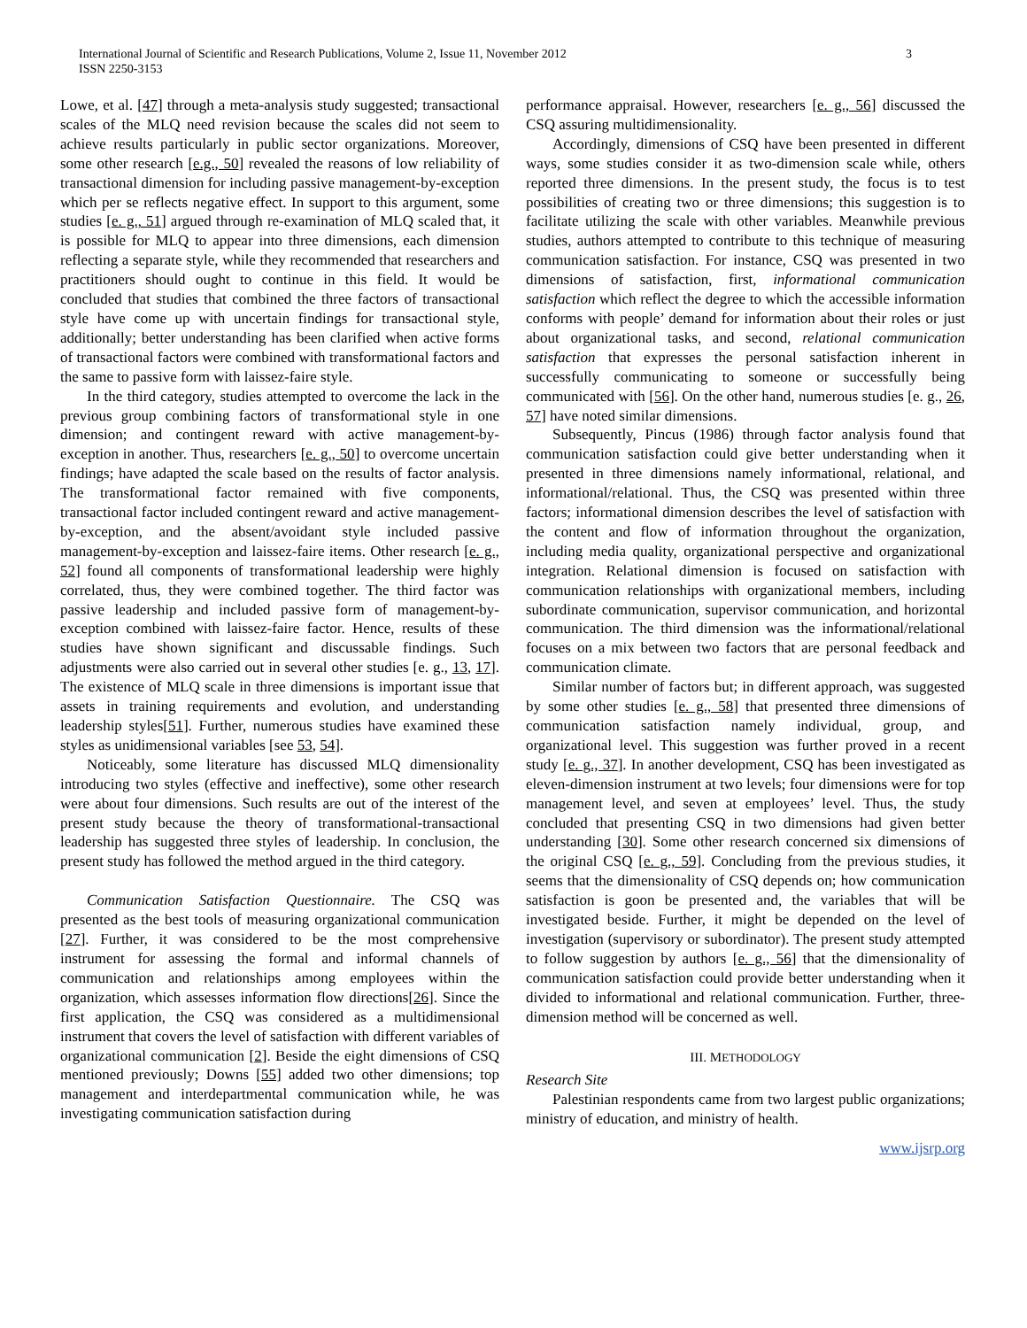International Journal of Scientific and Research Publications, Volume 2, Issue 11, November 2012
ISSN 2250-3153
3
Lowe, et al. [47] through a meta-analysis study suggested; transactional scales of the MLQ need revision because the scales did not seem to achieve results particularly in public sector organizations. Moreover, some other research [e.g., 50] revealed the reasons of low reliability of transactional dimension for including passive management-by-exception which per se reflects negative effect. In support to this argument, some studies [e. g., 51] argued through re-examination of MLQ scaled that, it is possible for MLQ to appear into three dimensions, each dimension reflecting a separate style, while they recommended that researchers and practitioners should ought to continue in this field. It would be concluded that studies that combined the three factors of transactional style have come up with uncertain findings for transactional style, additionally; better understanding has been clarified when active forms of transactional factors were combined with transformational factors and the same to passive form with laissez-faire style.
In the third category, studies attempted to overcome the lack in the previous group combining factors of transformational style in one dimension; and contingent reward with active management-by-exception in another. Thus, researchers [e. g., 50] to overcome uncertain findings; have adapted the scale based on the results of factor analysis. The transformational factor remained with five components, transactional factor included contingent reward and active management-by-exception, and the absent/avoidant style included passive management-by-exception and laissez-faire items. Other research [e. g., 52] found all components of transformational leadership were highly correlated, thus, they were combined together. The third factor was passive leadership and included passive form of management-by-exception combined with laissez-faire factor. Hence, results of these studies have shown significant and discussable findings. Such adjustments were also carried out in several other studies [e. g., 13, 17]. The existence of MLQ scale in three dimensions is important issue that assets in training requirements and evolution, and understanding leadership styles[51]. Further, numerous studies have examined these styles as unidimensional variables [see 53, 54].
Noticeably, some literature has discussed MLQ dimensionality introducing two styles (effective and ineffective), some other research were about four dimensions. Such results are out of the interest of the present study because the theory of transformational-transactional leadership has suggested three styles of leadership. In conclusion, the present study has followed the method argued in the third category.
Communication Satisfaction Questionnaire. The CSQ was presented as the best tools of measuring organizational communication [27]. Further, it was considered to be the most comprehensive instrument for assessing the formal and informal channels of communication and relationships among employees within the organization, which assesses information flow directions[26]. Since the first application, the CSQ was considered as a multidimensional instrument that covers the level of satisfaction with different variables of organizational communication [2]. Beside the eight dimensions of CSQ mentioned previously; Downs [55] added two other dimensions; top management and interdepartmental communication while, he was investigating communication satisfaction during
performance appraisal. However, researchers [e. g., 56] discussed the CSQ assuring multidimensionality.
Accordingly, dimensions of CSQ have been presented in different ways, some studies consider it as two-dimension scale while, others reported three dimensions. In the present study, the focus is to test possibilities of creating two or three dimensions; this suggestion is to facilitate utilizing the scale with other variables. Meanwhile previous studies, authors attempted to contribute to this technique of measuring communication satisfaction. For instance, CSQ was presented in two dimensions of satisfaction, first, informational communication satisfaction which reflect the degree to which the accessible information conforms with people’ demand for information about their roles or just about organizational tasks, and second, relational communication satisfaction that expresses the personal satisfaction inherent in successfully communicating to someone or successfully being communicated with [56]. On the other hand, numerous studies [e. g., 26, 57] have noted similar dimensions.
Subsequently, Pincus (1986) through factor analysis found that communication satisfaction could give better understanding when it presented in three dimensions namely informational, relational, and informational/relational. Thus, the CSQ was presented within three factors; informational dimension describes the level of satisfaction with the content and flow of information throughout the organization, including media quality, organizational perspective and organizational integration. Relational dimension is focused on satisfaction with communication relationships with organizational members, including subordinate communication, supervisor communication, and horizontal communication. The third dimension was the informational/relational focuses on a mix between two factors that are personal feedback and communication climate.
Similar number of factors but; in different approach, was suggested by some other studies [e. g., 58] that presented three dimensions of communication satisfaction namely individual, group, and organizational level. This suggestion was further proved in a recent study [e. g., 37]. In another development, CSQ has been investigated as eleven-dimension instrument at two levels; four dimensions were for top management level, and seven at employees’ level. Thus, the study concluded that presenting CSQ in two dimensions had given better understanding [30]. Some other research concerned six dimensions of the original CSQ [e. g., 59]. Concluding from the previous studies, it seems that the dimensionality of CSQ depends on; how communication satisfaction is goon be presented and, the variables that will be investigated beside. Further, it might be depended on the level of investigation (supervisory or subordinator). The present study attempted to follow suggestion by authors [e. g., 56] that the dimensionality of communication satisfaction could provide better understanding when it divided to informational and relational communication. Further, three-dimension method will be concerned as well.
III. METHODOLOGY
Research Site
Palestinian respondents came from two largest public organizations; ministry of education, and ministry of health.
www.ijsrp.org